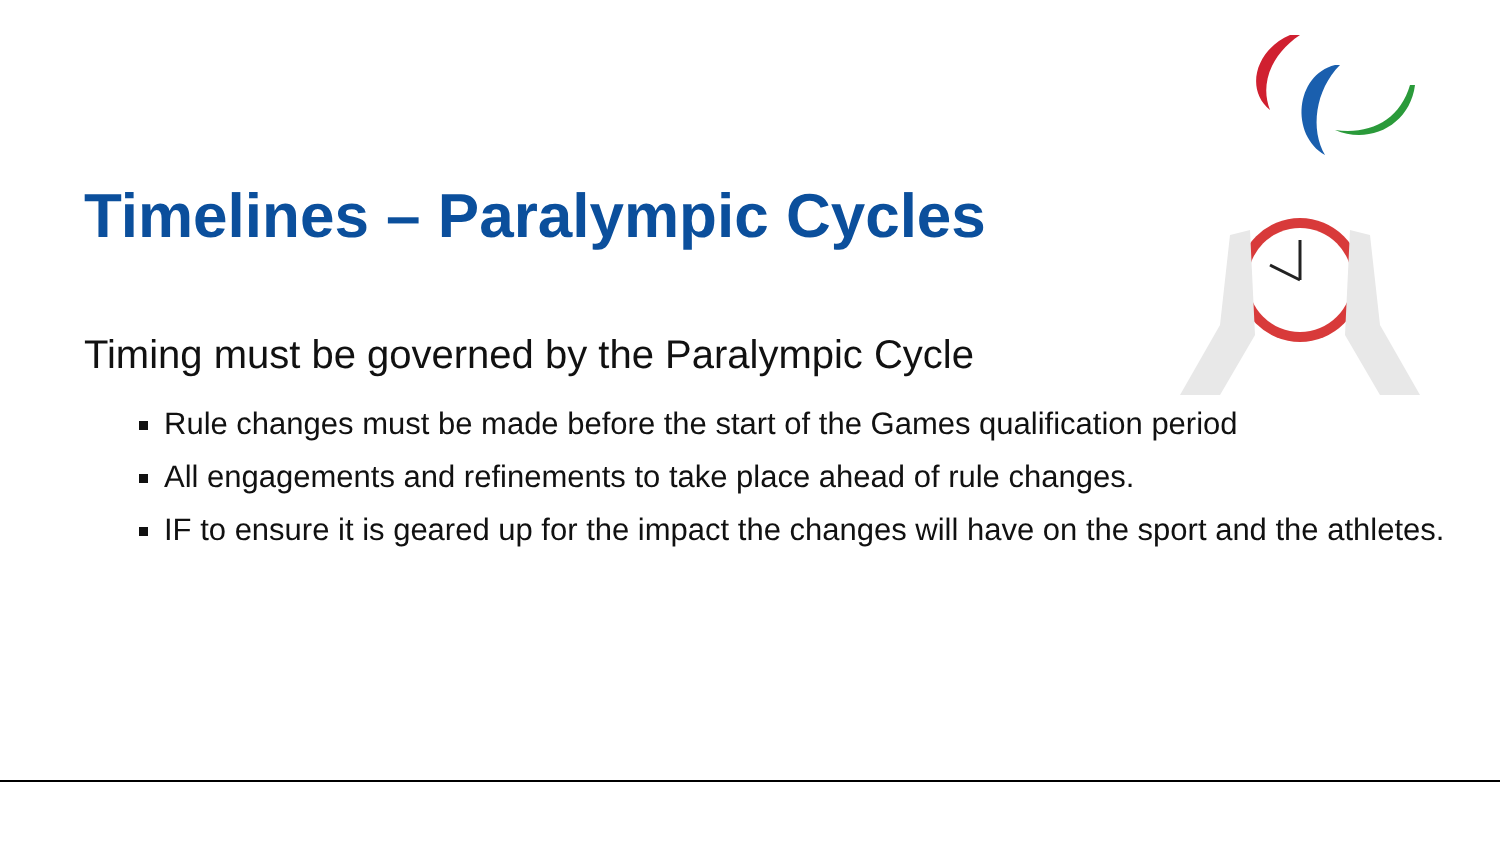Timelines – Paralympic Cycles
Timing must be governed by the Paralympic Cycle
Rule changes must be made before the start of the Games qualification period
All engagements and refinements to take place ahead of rule changes.
IF to ensure it is geared up for the impact the changes will have on the sport and the athletes.